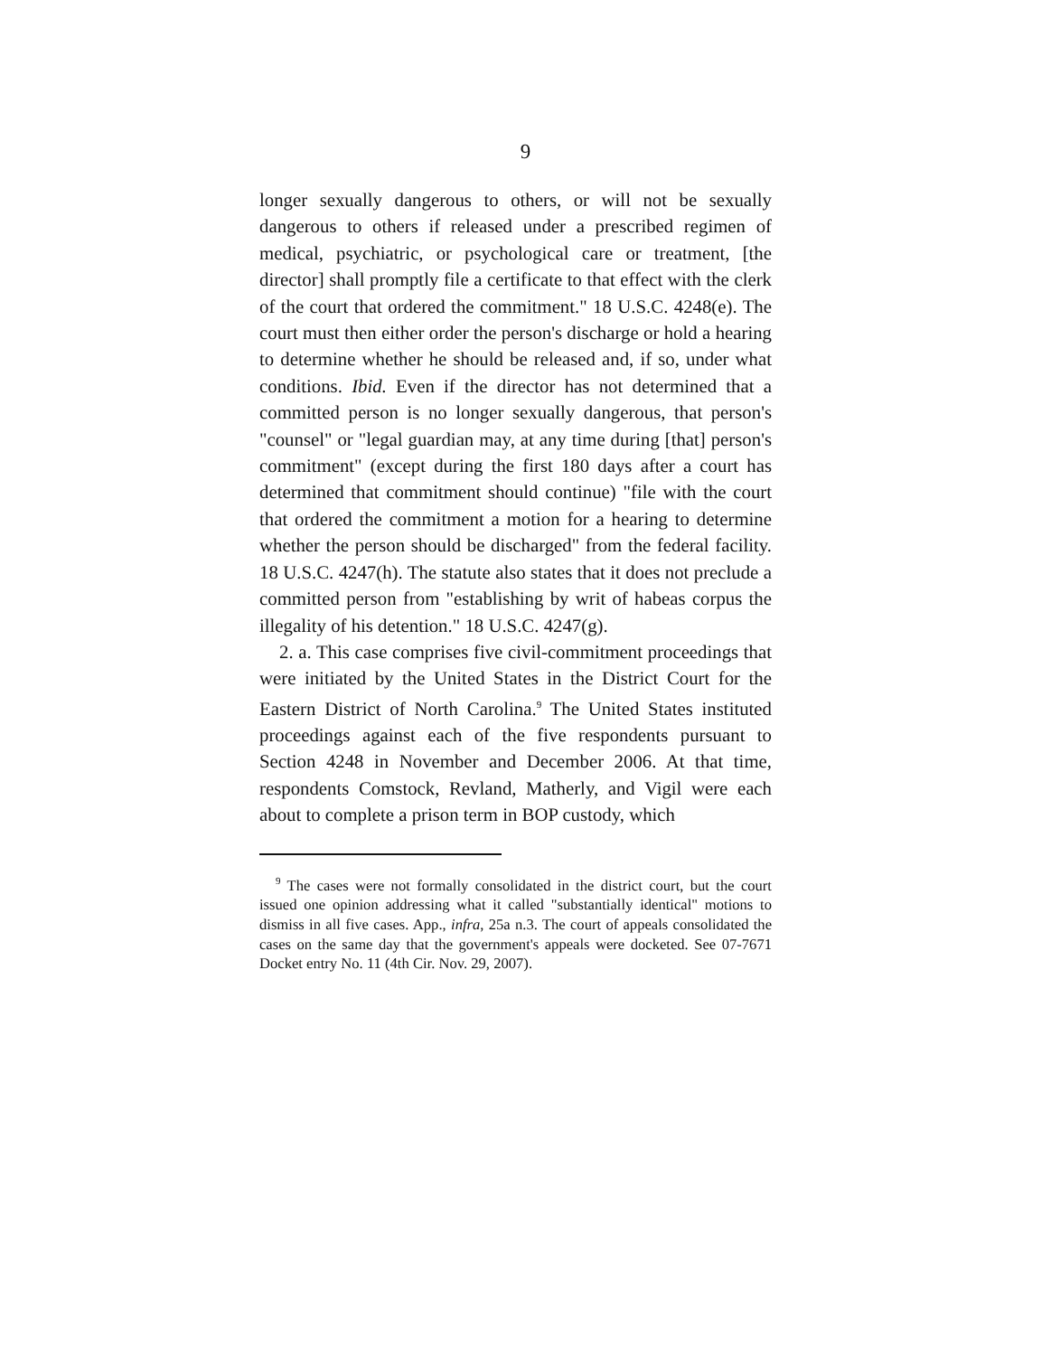9
longer sexually dangerous to others, or will not be sexually dangerous to others if released under a prescribed regimen of medical, psychiatric, or psychological care or treatment, [the director] shall promptly file a certificate to that effect with the clerk of the court that ordered the commitment." 18 U.S.C. 4248(e). The court must then either order the person's discharge or hold a hearing to determine whether he should be released and, if so, under what conditions. Ibid. Even if the director has not determined that a committed person is no longer sexually dangerous, that person's "counsel" or "legal guardian may, at any time during [that] person's commitment" (except during the first 180 days after a court has determined that commitment should continue) "file with the court that ordered the commitment a motion for a hearing to determine whether the person should be discharged" from the federal facility. 18 U.S.C. 4247(h). The statute also states that it does not preclude a committed person from "establishing by writ of habeas corpus the illegality of his detention." 18 U.S.C. 4247(g).
2. a. This case comprises five civil-commitment proceedings that were initiated by the United States in the District Court for the Eastern District of North Carolina.<sup>9</sup> The United States instituted proceedings against each of the five respondents pursuant to Section 4248 in November and December 2006. At that time, respondents Comstock, Revland, Matherly, and Vigil were each about to complete a prison term in BOP custody, which
<sup>9</sup> The cases were not formally consolidated in the district court, but the court issued one opinion addressing what it called "substantially identical" motions to dismiss in all five cases. App., infra, 25a n.3. The court of appeals consolidated the cases on the same day that the government's appeals were docketed. See 07-7671 Docket entry No. 11 (4th Cir. Nov. 29, 2007).